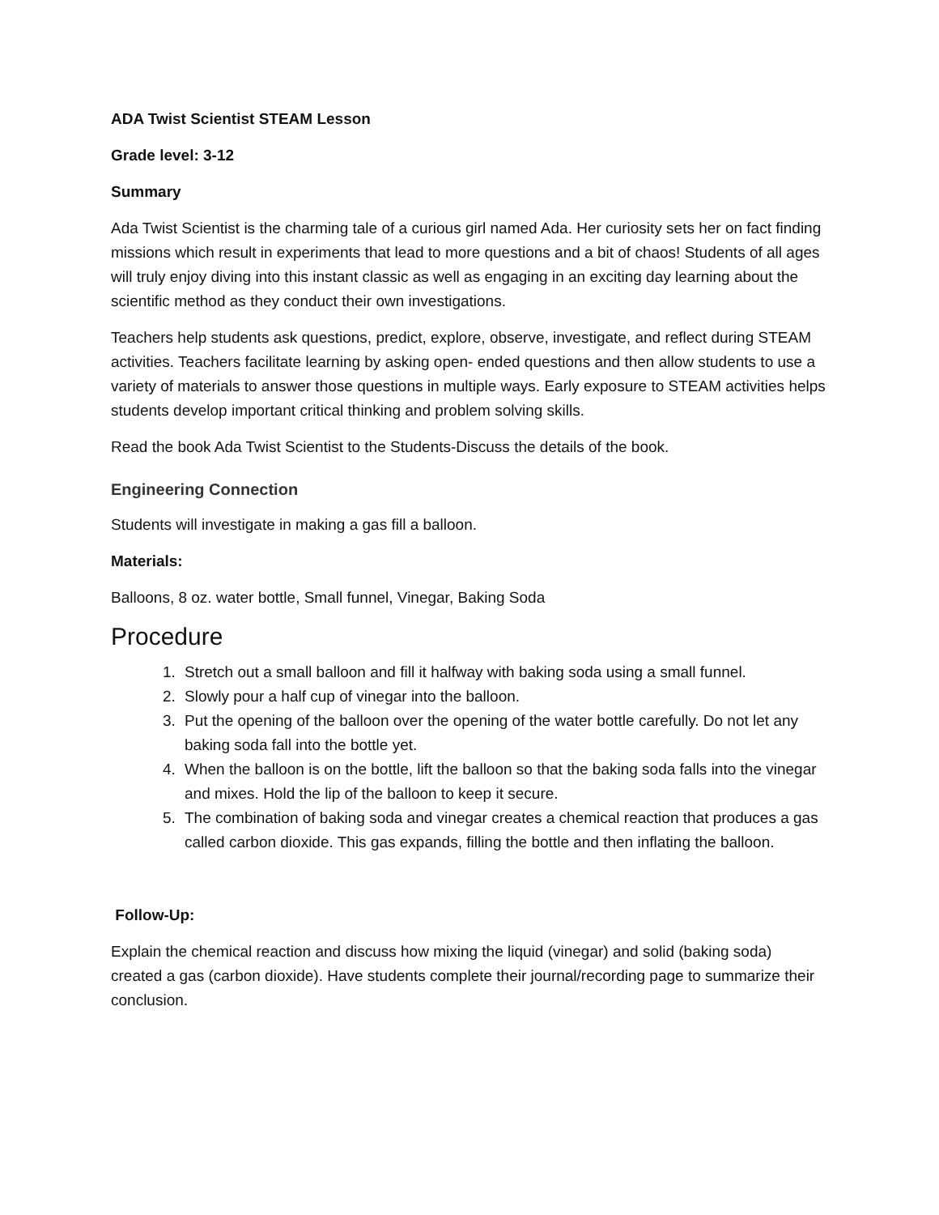ADA Twist Scientist STEAM Lesson
Grade level: 3-12
Summary
Ada Twist Scientist is the charming tale of a curious girl named Ada. Her curiosity sets her on fact finding missions which result in experiments that lead to more questions and a bit of chaos! Students of all ages will truly enjoy diving into this instant classic as well as engaging in an exciting day learning about the scientific method as they conduct their own investigations.
Teachers help students ask questions, predict, explore, observe, investigate, and reflect during STEAM activities. Teachers facilitate learning by asking open- ended questions and then allow students to use a variety of materials to answer those questions in multiple ways. Early exposure to STEAM activities helps students develop important critical thinking and problem solving skills.
Read the book Ada Twist Scientist to the Students-Discuss the details of the book.
Engineering Connection
Students will investigate in making a gas fill a balloon.
Materials:
Balloons, 8 oz. water bottle, Small funnel, Vinegar, Baking Soda
Procedure
1. Stretch out a small balloon and fill it halfway with baking soda using a small funnel.
2. Slowly pour a half cup of vinegar into the balloon.
3. Put the opening of the balloon over the opening of the water bottle carefully. Do not let any baking soda fall into the bottle yet.
4. When the balloon is on the bottle, lift the balloon so that the baking soda falls into the vinegar and mixes. Hold the lip of the balloon to keep it secure.
5. The combination of baking soda and vinegar creates a chemical reaction that produces a gas called carbon dioxide. This gas expands, filling the bottle and then inflating the balloon.
Follow-Up:
Explain the chemical reaction and discuss how mixing the liquid (vinegar) and solid (baking soda) created a gas (carbon dioxide). Have students complete their journal/recording page to summarize their conclusion.